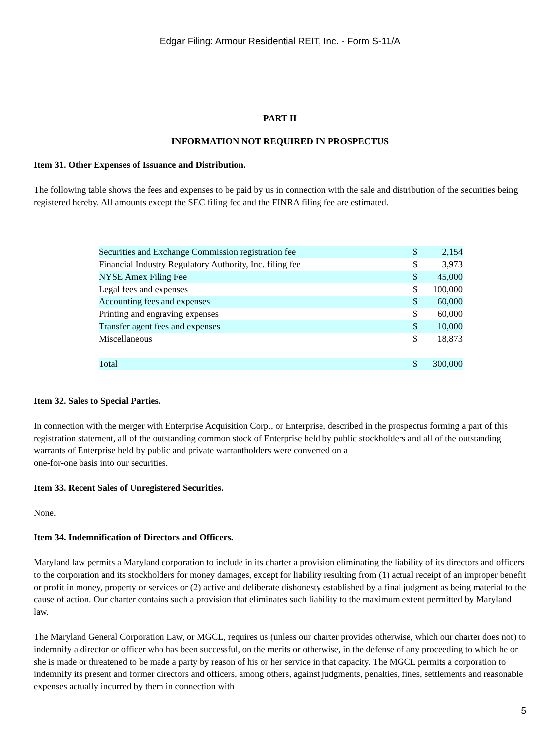Edgar Filing: Armour Residential REIT, Inc. - Form S-11/A
PART II
INFORMATION NOT REQUIRED IN PROSPECTUS
Item 31. Other Expenses of Issuance and Distribution.
The following table shows the fees and expenses to be paid by us in connection with the sale and distribution of the securities being registered hereby. All amounts except the SEC filing fee and the FINRA filing fee are estimated.
| Securities and Exchange Commission registration fee | $ | 2,154 |
| Financial Industry Regulatory Authority, Inc. filing fee | $ | 3,973 |
| NYSE Amex Filing Fee | $ | 45,000 |
| Legal fees and expenses | $ | 100,000 |
| Accounting fees and expenses | $ | 60,000 |
| Printing and engraving expenses | $ | 60,000 |
| Transfer agent fees and expenses | $ | 10,000 |
| Miscellaneous | $ | 18,873 |
| Total | $ | 300,000 |
Item 32. Sales to Special Parties.
In connection with the merger with Enterprise Acquisition Corp., or Enterprise, described in the prospectus forming a part of this registration statement, all of the outstanding common stock of Enterprise held by public stockholders and all of the outstanding warrants of Enterprise held by public and private warrantholders were converted on a
one-for-one basis into our securities.
Item 33. Recent Sales of Unregistered Securities.
None.
Item 34. Indemnification of Directors and Officers.
Maryland law permits a Maryland corporation to include in its charter a provision eliminating the liability of its directors and officers to the corporation and its stockholders for money damages, except for liability resulting from (1) actual receipt of an improper benefit or profit in money, property or services or (2) active and deliberate dishonesty established by a final judgment as being material to the cause of action. Our charter contains such a provision that eliminates such liability to the maximum extent permitted by Maryland law.
The Maryland General Corporation Law, or MGCL, requires us (unless our charter provides otherwise, which our charter does not) to indemnify a director or officer who has been successful, on the merits or otherwise, in the defense of any proceeding to which he or she is made or threatened to be made a party by reason of his or her service in that capacity. The MGCL permits a corporation to indemnify its present and former directors and officers, among others, against judgments, penalties, fines, settlements and reasonable expenses actually incurred by them in connection with
5